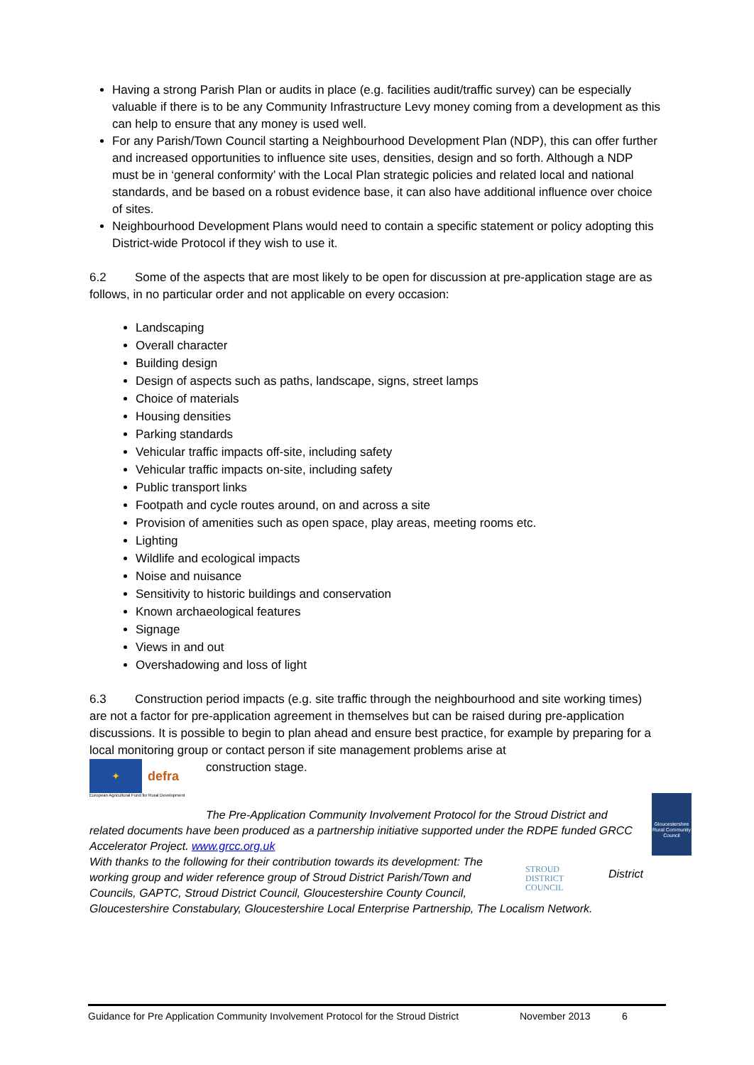Having a strong Parish Plan or audits in place (e.g. facilities audit/traffic survey) can be especially valuable if there is to be any Community Infrastructure Levy money coming from a development as this can help to ensure that any money is used well.
For any Parish/Town Council starting a Neighbourhood Development Plan (NDP), this can offer further and increased opportunities to influence site uses, densities, design and so forth. Although a NDP must be in ‘general conformity’ with the Local Plan strategic policies and related local and national standards, and be based on a robust evidence base, it can also have additional influence over choice of sites.
Neighbourhood Development Plans would need to contain a specific statement or policy adopting this District-wide Protocol if they wish to use it.
6.2 Some of the aspects that are most likely to be open for discussion at pre-application stage are as follows, in no particular order and not applicable on every occasion:
Landscaping
Overall character
Building design
Design of aspects such as paths, landscape, signs, street lamps
Choice of materials
Housing densities
Parking standards
Vehicular traffic impacts off-site, including safety
Vehicular traffic impacts on-site, including safety
Public transport links
Footpath and cycle routes around, on and across a site
Provision of amenities such as open space, play areas, meeting rooms etc.
Lighting
Wildlife and ecological impacts
Noise and nuisance
Sensitivity to historic buildings and conservation
Known archaeological features
Signage
Views in and out
Overshadowing and loss of light
6.3 Construction period impacts (e.g. site traffic through the neighbourhood and site working times) are not a factor for pre-application agreement in themselves but can be raised during pre-application discussions. It is possible to begin to plan ahead and ensure best practice, for example by preparing for a local monitoring group or contact person if site management problems arise at
✦
defra
European Agricultural Fund for Rural Development
construction stage.
The Pre-Application Community Involvement Protocol for the Stroud District and
Gloucestershire Rural Community Council
related documents have been produced as a partnership initiative supported under the RDPE funded GRCC Accelerator Project. www.grcc.org.uk
With thanks to the following for their contribution towards its development: The working group and wider reference group of Stroud District Parish/Town and
STROUD
DISTRICT
COUNCIL
District
Councils, GAPTC, Stroud District Council, Gloucestershire County Council,
Gloucestershire Constabulary, Gloucestershire Local Enterprise Partnership, The Localism Network.
Guidance for Pre Application Community Involvement Protocol for the Stroud District November 2013 6